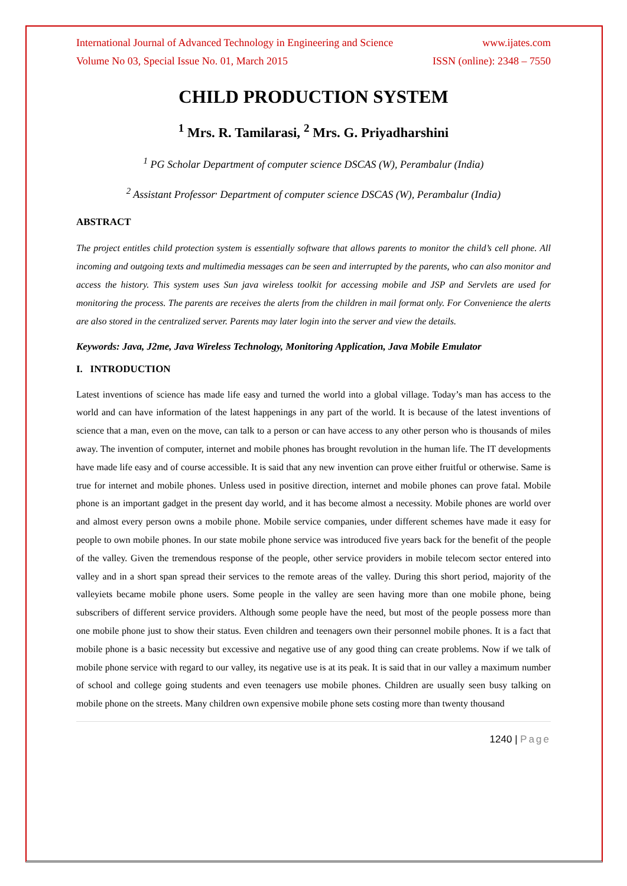International Journal of Advanced Technology in Engineering and Science www.ijates.com
Volume No 03, Special Issue No. 01, March 2015 ISSN (online): 2348 – 7550
CHILD PRODUCTION SYSTEM
<sup>1</sup> Mrs. R. Tamilarasi, <sup>2</sup> Mrs. G. Priyadharshini
<sup>1</sup> PG Scholar Department of computer science DSCAS (W), Perambalur (India)
<sup>2</sup> Assistant Professor<sup>,</sup> Department of computer science DSCAS (W), Perambalur (India)
ABSTRACT
The project entitles child protection system is essentially software that allows parents to monitor the child’s cell phone. All incoming and outgoing texts and multimedia messages can be seen and interrupted by the parents, who can also monitor and access the history. This system uses Sun java wireless toolkit for accessing mobile and JSP and Servlets are used for monitoring the process. The parents are receives the alerts from the children in mail format only. For Convenience the alerts are also stored in the centralized server. Parents may later login into the server and view the details.
Keywords: Java, J2me, Java Wireless Technology, Monitoring Application, Java Mobile Emulator
I. INTRODUCTION
Latest inventions of science has made life easy and turned the world into a global village. Today’s man has access to the world and can have information of the latest happenings in any part of the world. It is because of the latest inventions of science that a man, even on the move, can talk to a person or can have access to any other person who is thousands of miles away. The invention of computer, internet and mobile phones has brought revolution in the human life. The IT developments have made life easy and of course accessible. It is said that any new invention can prove either fruitful or otherwise. Same is true for internet and mobile phones. Unless used in positive direction, internet and mobile phones can prove fatal. Mobile phone is an important gadget in the present day world, and it has become almost a necessity. Mobile phones are world over and almost every person owns a mobile phone. Mobile service companies, under different schemes have made it easy for people to own mobile phones. In our state mobile phone service was introduced five years back for the benefit of the people of the valley. Given the tremendous response of the people, other service providers in mobile telecom sector entered into valley and in a short span spread their services to the remote areas of the valley. During this short period, majority of the valleyiets became mobile phone users. Some people in the valley are seen having more than one mobile phone, being subscribers of different service providers. Although some people have the need, but most of the people possess more than one mobile phone just to show their status. Even children and teenagers own their personnel mobile phones. It is a fact that mobile phone is a basic necessity but excessive and negative use of any good thing can create problems. Now if we talk of mobile phone service with regard to our valley, its negative use is at its peak. It is said that in our valley a maximum number of school and college going students and even teenagers use mobile phones. Children are usually seen busy talking on mobile phone on the streets. Many children own expensive mobile phone sets costing more than twenty thousand
1240 | Page